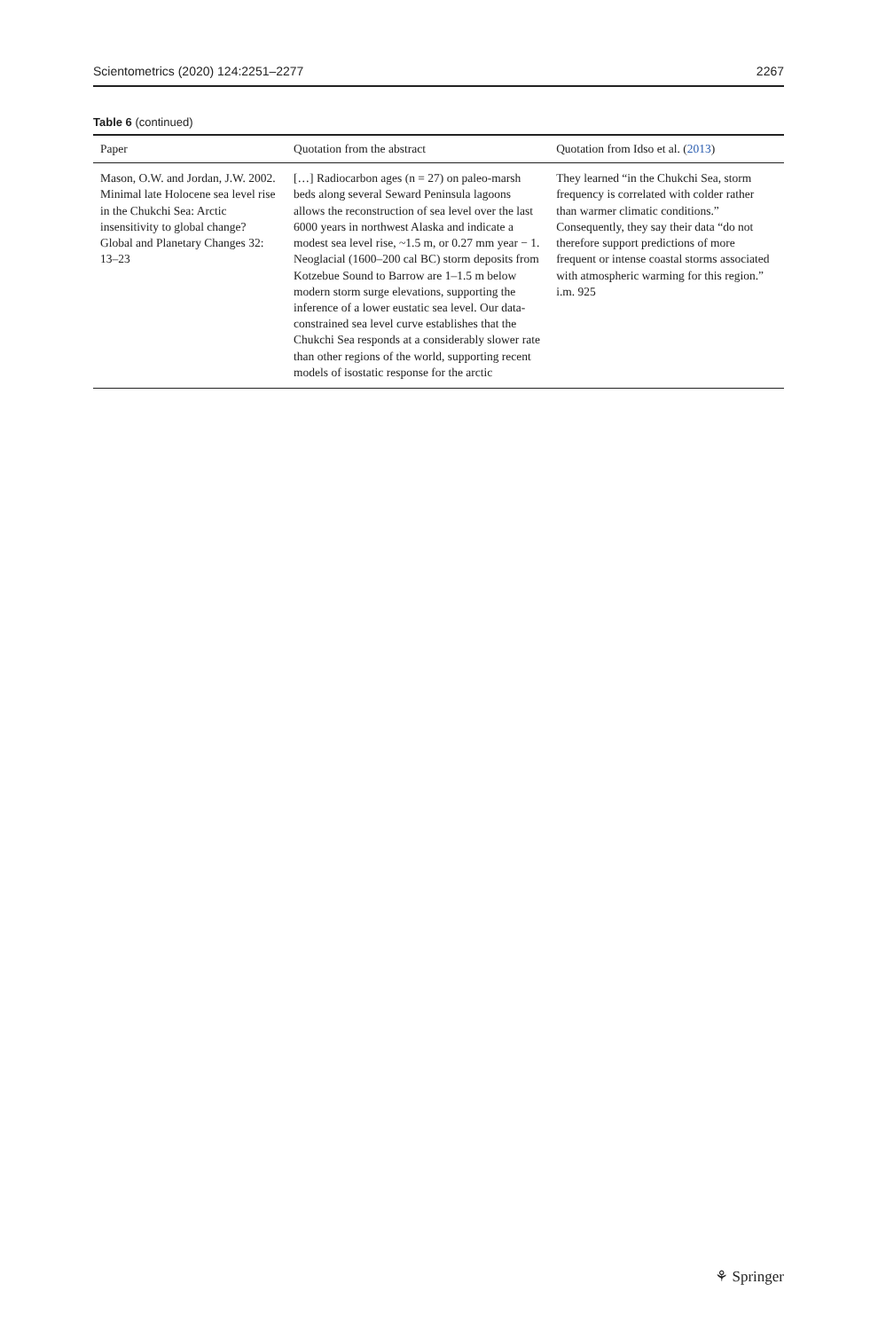Scientometrics (2020) 124:2251–2277 2267
Table 6 (continued)
| Paper | Quotation from the abstract | Quotation from Idso et al. ( 2013 ) |
| --- | --- | --- |
| Mason, O.W. and Jordan, J.W. 2002. Minimal late Holocene sea level rise in the Chukchi Sea: Arctic insensitivity to global change? Global and Planetary Changes 32: 13–23 | […] Radiocarbon ages (n = 27) on paleo-marsh beds along several Seward Peninsula lagoons allows the reconstruction of sea level over the last 6000 years in northwest Alaska and indicate a modest sea level rise, ~1.5 m, or 0.27 mm year − 1. Neoglacial (1600–200 cal BC) storm deposits from Kotzebue Sound to Barrow are 1–1.5 m below modern storm surge elevations, supporting the inference of a lower eustatic sea level. Our data-constrained sea level curve establishes that the Chukchi Sea responds at a considerably slower rate than other regions of the world, supporting recent models of isostatic response for the arctic | They learned “in the Chukchi Sea, storm frequency is correlated with colder rather than warmer climatic conditions.” Consequently, they say their data “do not therefore support predictions of more frequent or intense coastal storms associated with atmospheric warming for this region.” i.m. 925 |
⚘ Springer